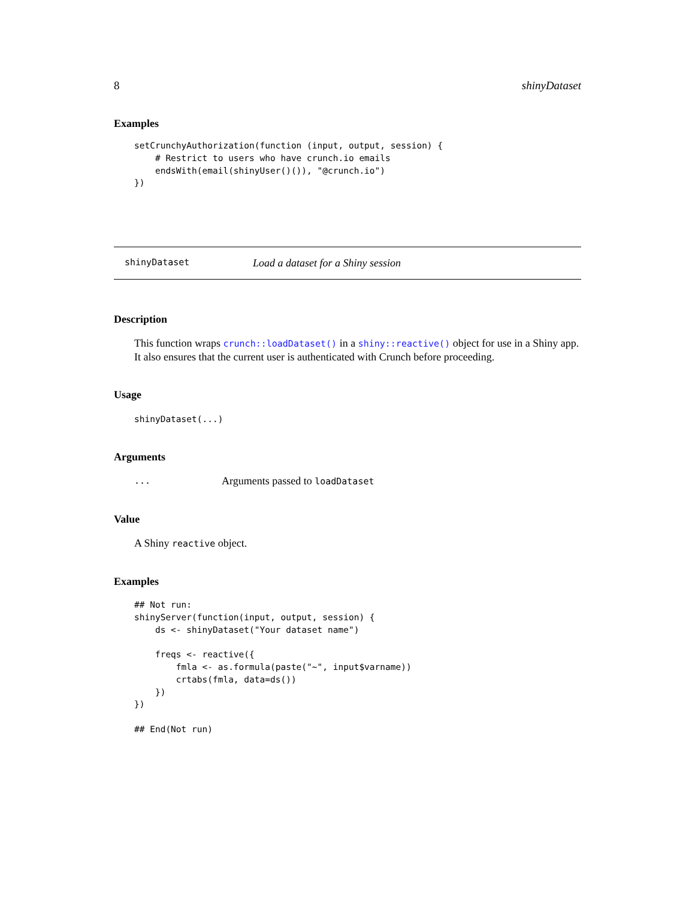8 shinyDataset
Examples
setCrunchyAuthorization(function (input, output, session) {
    # Restrict to users who have crunch.io emails
    endsWith(email(shinyUser()()), "@crunch.io")
})
shinyDataset Load a dataset for a Shiny session
Description
This function wraps crunch::loadDataset() in a shiny::reactive() object for use in a Shiny app. It also ensures that the current user is authenticated with Crunch before proceeding.
Usage
shinyDataset(...)
Arguments
... Arguments passed to loadDataset
Value
A Shiny reactive object.
Examples
## Not run:
shinyServer(function(input, output, session) {
    ds <- shinyDataset("Your dataset name")

    freqs <- reactive({
        fmla <- as.formula(paste("~", input$varname))
        crtabs(fmla, data=ds())
    })
})

## End(Not run)